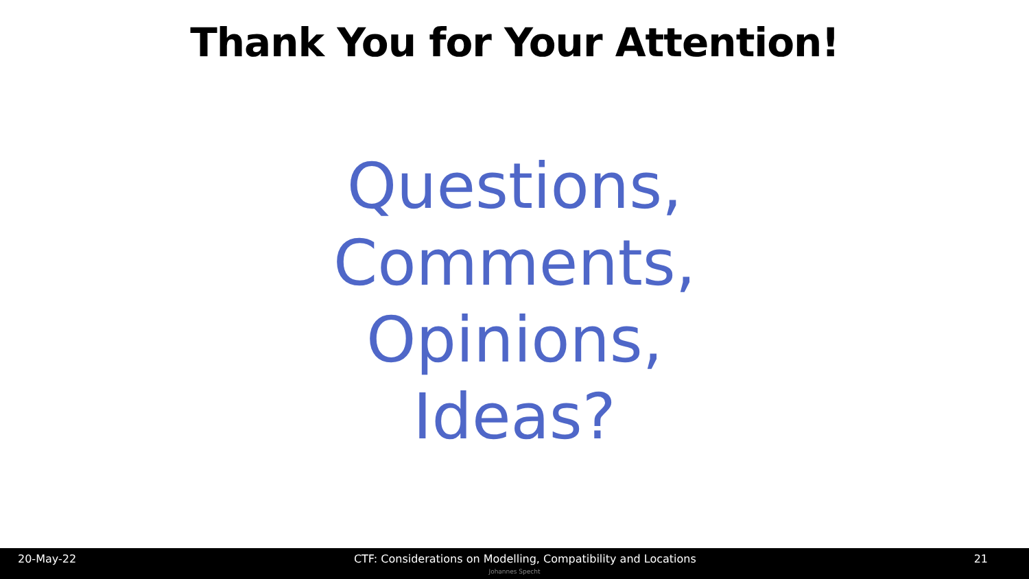Thank You for Your Attention!
Questions,
Comments,
Opinions,
Ideas?
20-May-22 CTF: Considerations on Modelling, Compatibility and Locations 21
Johannes Specht